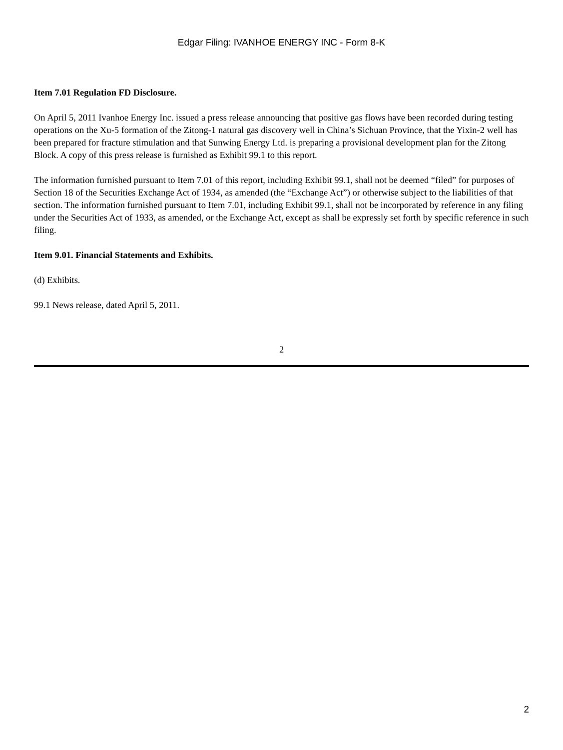Edgar Filing: IVANHOE ENERGY INC - Form 8-K
Item 7.01 Regulation FD Disclosure.
On April 5, 2011 Ivanhoe Energy Inc. issued a press release announcing that positive gas flows have been recorded during testing operations on the Xu-5 formation of the Zitong-1 natural gas discovery well in China’s Sichuan Province, that the Yixin-2 well has been prepared for fracture stimulation and that Sunwing Energy Ltd. is preparing a provisional development plan for the Zitong Block. A copy of this press release is furnished as Exhibit 99.1 to this report.
The information furnished pursuant to Item 7.01 of this report, including Exhibit 99.1, shall not be deemed “filed” for purposes of Section 18 of the Securities Exchange Act of 1934, as amended (the “Exchange Act”) or otherwise subject to the liabilities of that section. The information furnished pursuant to Item 7.01, including Exhibit 99.1, shall not be incorporated by reference in any filing under the Securities Act of 1933, as amended, or the Exchange Act, except as shall be expressly set forth by specific reference in such filing.
Item 9.01. Financial Statements and Exhibits.
(d) Exhibits.
99.1 News release, dated April 5, 2011.
2
2